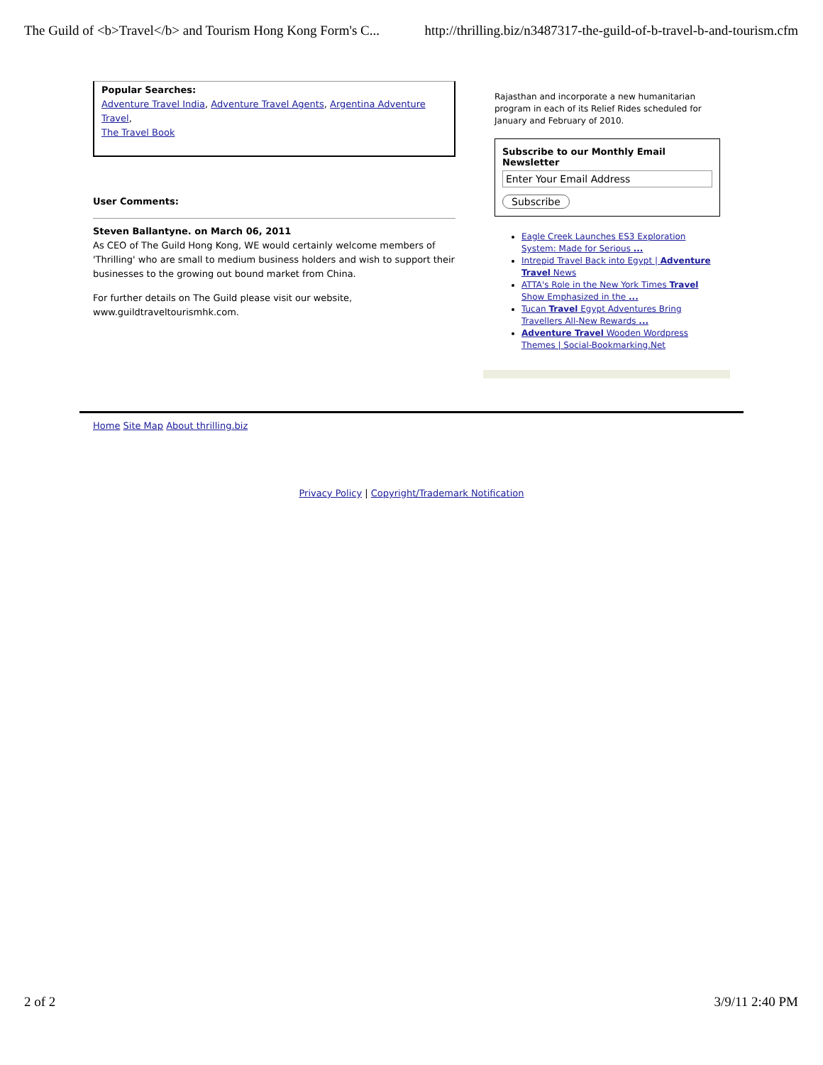The Guild of <b>Travel</b> and Tourism Hong Kong Form's C... http://thrilling.biz/n3487317-the-guild-of-b-travel-b-and-tourism.cfm
Popular Searches:
Adventure Travel India, Adventure Travel Agents, Argentina Adventure Travel,
The Travel Book
User Comments:
Steven Ballantyne. on March 06, 2011
As CEO of The Guild Hong Kong, WE would certainly welcome members of 'Thrilling' who are small to medium business holders and wish to support their businesses to the growing out bound market from China.
For further details on The Guild please visit our website, www.guildtraveltourismhk.com.
Rajasthan and incorporate a new humanitarian program in each of its Relief Rides scheduled for January and February of 2010.
Subscribe to our Monthly Email Newsletter
Enter Your Email Address
Subscribe
Eagle Creek Launches ES3 Exploration System: Made for Serious ...
Intrepid Travel Back into Egypt | Adventure Travel News
ATTA's Role in the New York Times Travel Show Emphasized in the ...
Tucan Travel Egypt Adventures Bring Travellers All-New Rewards ...
Adventure Travel Wooden Wordpress Themes | Social-Bookmarking.Net
Home Site Map About thrilling.biz
Privacy Policy | Copyright/Trademark Notification
2 of 2 3/9/11 2:40 PM